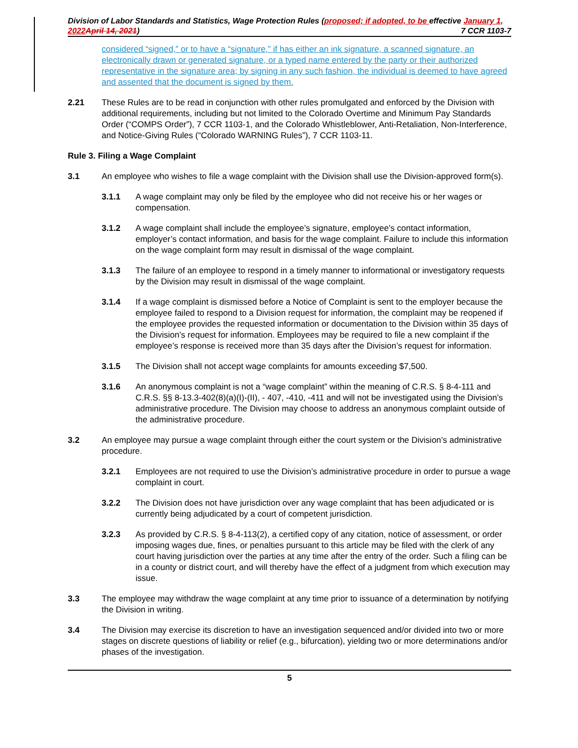Division of Labor Standards and Statistics, Wage Protection Rules (proposed; if adopted, to be effective January 1, 2022 April 14, 2021) 7 CCR 1103-7
considered “signed,” or to have a “signature,” if has either an ink signature, a scanned signature, an electronically drawn or generated signature, or a typed name entered by the party or their authorized representative in the signature area; by signing in any such fashion, the individual is deemed to have agreed and assented that the document is signed by them.
2.21 These Rules are to be read in conjunction with other rules promulgated and enforced by the Division with additional requirements, including but not limited to the Colorado Overtime and Minimum Pay Standards Order (“COMPS Order”), 7 CCR 1103-1, and the Colorado Whistleblower, Anti-Retaliation, Non-Interference, and Notice-Giving Rules (“Colorado WARNING Rules”), 7 CCR 1103-11.
Rule 3. Filing a Wage Complaint
3.1 An employee who wishes to file a wage complaint with the Division shall use the Division-approved form(s).
3.1.1 A wage complaint may only be filed by the employee who did not receive his or her wages or compensation.
3.1.2 A wage complaint shall include the employee’s signature, employee’s contact information, employer’s contact information, and basis for the wage complaint. Failure to include this information on the wage complaint form may result in dismissal of the wage complaint.
3.1.3 The failure of an employee to respond in a timely manner to informational or investigatory requests by the Division may result in dismissal of the wage complaint.
3.1.4 If a wage complaint is dismissed before a Notice of Complaint is sent to the employer because the employee failed to respond to a Division request for information, the complaint may be reopened if the employee provides the requested information or documentation to the Division within 35 days of the Division’s request for information. Employees may be required to file a new complaint if the employee’s response is received more than 35 days after the Division’s request for information.
3.1.5 The Division shall not accept wage complaints for amounts exceeding $7,500.
3.1.6 An anonymous complaint is not a “wage complaint” within the meaning of C.R.S. § 8-4-111 and C.R.S. §§ 8-13.3-402(8)(a)(I)-(II), - 407, -410, -411 and will not be investigated using the Division’s administrative procedure. The Division may choose to address an anonymous complaint outside of the administrative procedure.
3.2 An employee may pursue a wage complaint through either the court system or the Division’s administrative procedure.
3.2.1 Employees are not required to use the Division’s administrative procedure in order to pursue a wage complaint in court.
3.2.2 The Division does not have jurisdiction over any wage complaint that has been adjudicated or is currently being adjudicated by a court of competent jurisdiction.
3.2.3 As provided by C.R.S. § 8-4-113(2), a certified copy of any citation, notice of assessment, or order imposing wages due, fines, or penalties pursuant to this article may be filed with the clerk of any court having jurisdiction over the parties at any time after the entry of the order. Such a filing can be in a county or district court, and will thereby have the effect of a judgment from which execution may issue.
3.3 The employee may withdraw the wage complaint at any time prior to issuance of a determination by notifying the Division in writing.
3.4 The Division may exercise its discretion to have an investigation sequenced and/or divided into two or more stages on discrete questions of liability or relief (e.g., bifurcation), yielding two or more determinations and/or phases of the investigation.
5